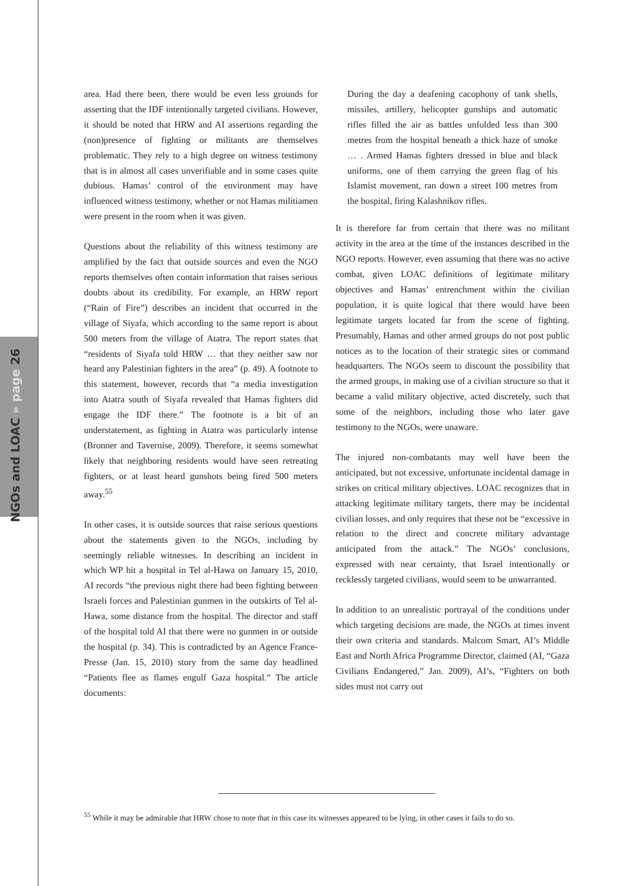NGOs and LOAC » page 26
area. Had there been, there would be even less grounds for asserting that the IDF intentionally targeted civilians. However, it should be noted that HRW and AI assertions regarding the (non)presence of fighting or militants are themselves problematic. They rely to a high degree on witness testimony that is in almost all cases unverifiable and in some cases quite dubious. Hamas’ control of the environment may have influenced witness testimony, whether or not Hamas militiamen were present in the room when it was given.
Questions about the reliability of this witness testimony are amplified by the fact that outside sources and even the NGO reports themselves often contain information that raises serious doubts about its credibility. For example, an HRW report (“Rain of Fire”) describes an incident that occurred in the village of Siyafa, which according to the same report is about 500 meters from the village of Atatra. The report states that “residents of Siyafa told HRW … that they neither saw nor heard any Palestinian fighters in the area” (p. 49). A footnote to this statement, however, records that “a media investigation into Atatra south of Siyafa revealed that Hamas fighters did engage the IDF there.” The footnote is a bit of an understatement, as fighting in Atatra was particularly intense (Bronner and Tavernise, 2009). Therefore, it seems somewhat likely that neighboring residents would have seen retreating fighters, or at least heard gunshots being fired 500 meters away.<sup>55</sup>
In other cases, it is outside sources that raise serious questions about the statements given to the NGOs, including by seemingly reliable witnesses. In describing an incident in which WP hit a hospital in Tel al-Hawa on January 15, 2010, AI records “the previous night there had been fighting between Israeli forces and Palestinian gunmen in the outskirts of Tel al-Hawa, some distance from the hospital. The director and staff of the hospital told AI that there were no gunmen in or outside the hospital (p. 34). This is contradicted by an Agence France-Presse (Jan. 15, 2010) story from the same day headlined “Patients flee as flames engulf Gaza hospital.” The article documents:
During the day a deafening cacophony of tank shells, missiles, artillery, helicopter gunships and automatic rifles filled the air as battles unfolded less than 300 metres from the hospital beneath a thick haze of smoke … . Armed Hamas fighters dressed in blue and black uniforms, one of them carrying the green flag of his Islamist movement, ran down a street 100 metres from the hospital, firing Kalashnikov rifles.
It is therefore far from certain that there was no militant activity in the area at the time of the instances described in the NGO reports. However, even assuming that there was no active combat, given LOAC definitions of legitimate military objectives and Hamas’ entrenchment within the civilian population, it is quite logical that there would have been legitimate targets located far from the scene of fighting. Presumably, Hamas and other armed groups do not post public notices as to the location of their strategic sites or command headquarters. The NGOs seem to discount the possibility that the armed groups, in making use of a civilian structure so that it became a valid military objective, acted discretely, such that some of the neighbors, including those who later gave testimony to the NGOs, were unaware.
The injured non-combatants may well have been the anticipated, but not excessive, unfortunate incidental damage in strikes on critical military objectives. LOAC recognizes that in attacking legitimate military targets, there may be incidental civilian losses, and only requires that these not be “excessive in relation to the direct and concrete military advantage anticipated from the attack.” The NGOs’ conclusions, expressed with near certainty, that Israel intentionally or recklessly targeted civilians, would seem to be unwarranted.
In addition to an unrealistic portrayal of the conditions under which targeting decisions are made, the NGOs at times invent their own criteria and standards. Malcom Smart, AI’s Middle East and North Africa Programme Director, claimed (AI, “Gaza Civilians Endangered,” Jan. 2009), AI’s, “Fighters on both sides must not carry out
<sup>55</sup> While it may be admirable that HRW chose to note that in this case its witnesses appeared to be lying, in other cases it fails to do so.